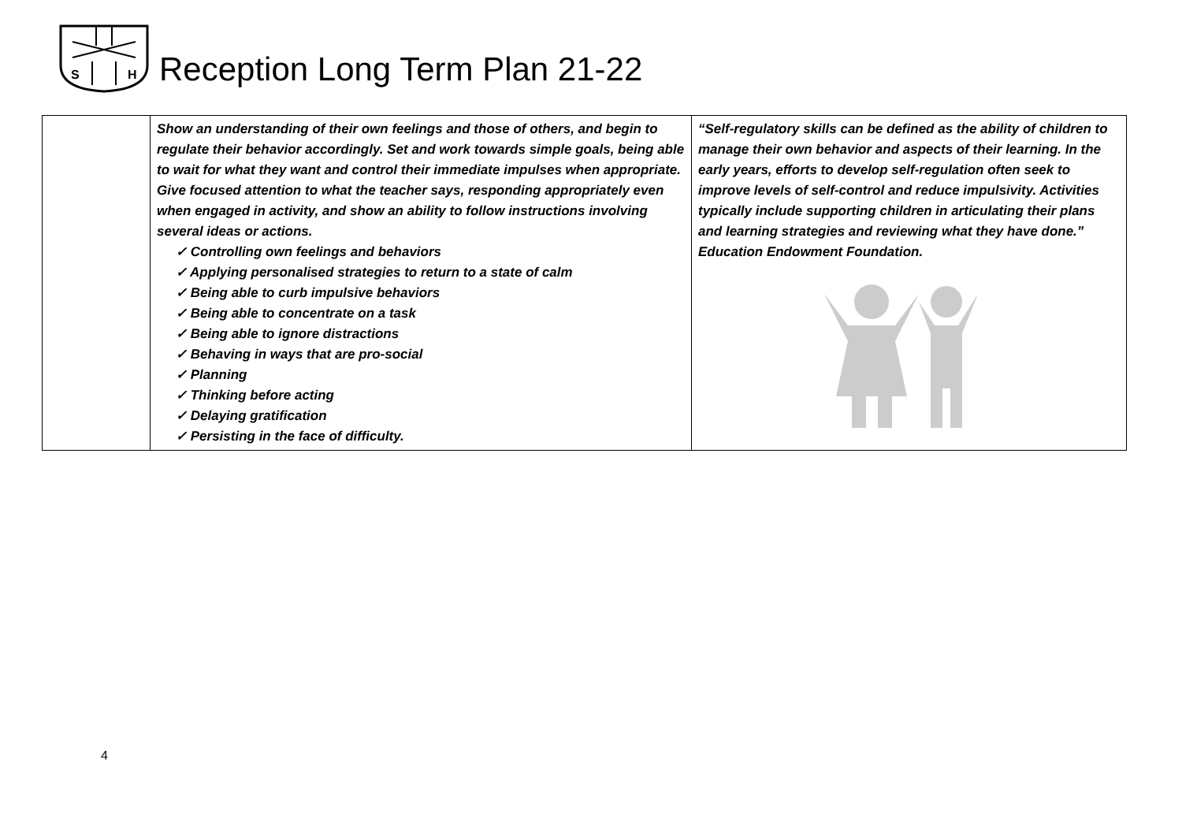S
H
Reception Long Term Plan 21-22
| | Show an understanding of their own feelings and those of others, and begin to regulate their behavior accordingly. Set and work towards simple goals, being able to wait for what they want and control their immediate impulses when appropriate. Give focused attention to what the teacher says, responding appropriately even when engaged in activity, and show an ability to follow instructions involving several ideas or actions. ✓ Controlling own feelings and behaviors ✓ Applying personalised strategies to return to a state of calm ✓ Being able to curb impulsive behaviors ✓ Being able to concentrate on a task ✓ Being able to ignore distractions ✓ Behaving in ways that are pro-social ✓ Planning ✓ Thinking before acting ✓ Delaying gratification ✓ Persisting in the face of difficulty. | “Self-regulatory skills can be defined as the ability of children to manage their own behavior and aspects of their learning. In the early years, efforts to develop self-regulation often seek to improve levels of self-control and reduce impulsivity. Activities typically include supporting children in articulating their plans and learning strategies and reviewing what they have done.” Education Endowment Foundation. |
4